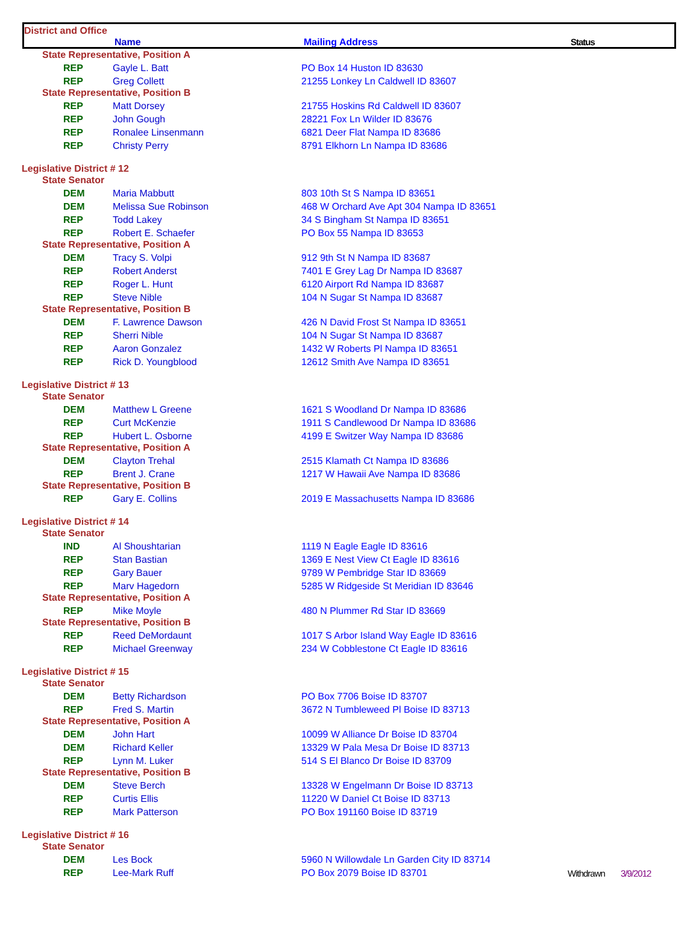District and Office
Name Mailing Address Status
| State Representative, Position A | | | | |
| REP | Gayle L. Batt | PO Box 14 Huston ID 83630 | | |
| REP | Greg Collett | 21255 Lonkey Ln Caldwell ID 83607 | | |
| State Representative, Position B | | | | |
| REP | Matt Dorsey | 21755 Hoskins Rd Caldwell ID 83607 | | |
| REP | John Gough | 28221 Fox Ln Wilder ID 83676 | | |
| REP | Ronalee Linsenmann | 6821 Deer Flat Nampa ID 83686 | | |
| REP | Christy Perry | 8791 Elkhorn Ln Nampa ID 83686 | | |
| Legislative District # 12 | | | | |
| State Senator | | | | |
| DEM | Maria Mabbutt | 803 10th St S Nampa ID 83651 | | |
| DEM | Melissa Sue Robinson | 468 W Orchard Ave Apt 304 Nampa ID 83651 | | |
| REP | Todd Lakey | 34 S Bingham St Nampa ID 83651 | | |
| REP | Robert E. Schaefer | PO Box 55 Nampa ID 83653 | | |
| State Representative, Position A | | | | |
| DEM | Tracy S. Volpi | 912 9th St N Nampa ID 83687 | | |
| REP | Robert Anderst | 7401 E Grey Lag Dr Nampa ID 83687 | | |
| REP | Roger L. Hunt | 6120 Airport Rd Nampa ID 83687 | | |
| REP | Steve Nible | 104 N Sugar St Nampa ID 83687 | | |
| State Representative, Position B | | | | |
| DEM | F. Lawrence Dawson | 426 N David Frost St Nampa ID 83651 | | |
| REP | Sherri Nible | 104 N Sugar St Nampa ID 83687 | | |
| REP | Aaron Gonzalez | 1432 W Roberts Pl Nampa ID 83651 | | |
| REP | Rick D. Youngblood | 12612 Smith Ave Nampa ID 83651 | | |
| Legislative District # 13 | | | | |
| State Senator | | | | |
| DEM | Matthew L Greene | 1621 S Woodland Dr Nampa ID 83686 | | |
| REP | Curt McKenzie | 1911 S Candlewood Dr Nampa ID 83686 | | |
| REP | Hubert L. Osborne | 4199 E Switzer Way Nampa ID 83686 | | |
| State Representative, Position A | | | | |
| DEM | Clayton Trehal | 2515 Klamath Ct Nampa ID 83686 | | |
| REP | Brent J. Crane | 1217 W Hawaii Ave Nampa ID 83686 | | |
| State Representative, Position B | | | | |
| REP | Gary E. Collins | 2019 E Massachusetts Nampa ID 83686 | | |
| Legislative District # 14 | | | | |
| State Senator | | | | |
| IND | Al Shoushtarian | 1119 N Eagle Eagle ID 83616 | | |
| REP | Stan Bastian | 1369 E Nest View Ct Eagle ID 83616 | | |
| REP | Gary Bauer | 9789 W Pembridge Star ID 83669 | | |
| REP | Marv Hagedorn | 5285 W Ridgeside St Meridian ID 83646 | | |
| State Representative, Position A | | | | |
| REP | Mike Moyle | 480 N Plummer Rd Star ID 83669 | | |
| State Representative, Position B | | | | |
| REP | Reed DeMordaunt | 1017 S Arbor Island Way Eagle ID 83616 | | |
| REP | Michael Greenway | 234 W Cobblestone Ct Eagle ID 83616 | | |
| Legislative District # 15 | | | | |
| State Senator | | | | |
| DEM | Betty Richardson | PO Box 7706 Boise ID 83707 | | |
| REP | Fred S. Martin | 3672 N Tumbleweed Pl Boise ID 83713 | | |
| State Representative, Position A | | | | |
| DEM | John Hart | 10099 W Alliance Dr Boise ID 83704 | | |
| DEM | Richard Keller | 13329 W Pala Mesa Dr Boise ID 83713 | | |
| REP | Lynn M. Luker | 514 S El Blanco Dr Boise ID 83709 | | |
| State Representative, Position B | | | | |
| DEM | Steve Berch | 13328 W Engelmann Dr Boise ID 83713 | | |
| REP | Curtis Ellis | 11220 W Daniel Ct Boise ID 83713 | | |
| REP | Mark Patterson | PO Box 191160 Boise ID 83719 | | |
| Legislative District # 16 | | | | |
| State Senator | | | | |
| DEM | Les Bock | 5960 N Willowdale Ln Garden City ID 83714 | | |
| REP | Lee-Mark Ruff | PO Box 2079 Boise ID 83701 | Withdrawn | 3/9/2012 |